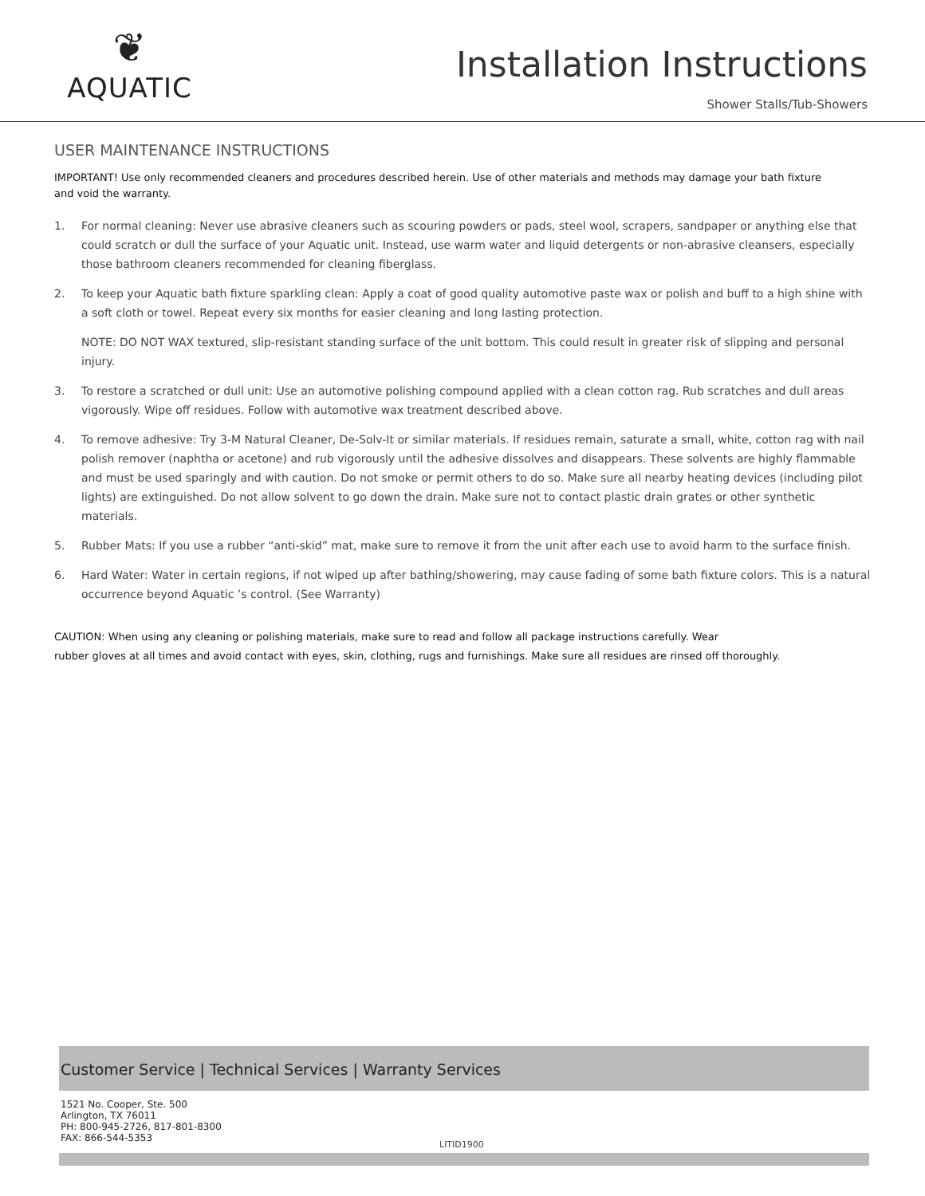❦
AQUATIC
Installation Instructions
Shower Stalls/Tub-Showers
USER MAINTENANCE INSTRUCTIONS
IMPORTANT! Use only recommended cleaners and procedures described herein. Use of other materials and methods may damage your bath fixture
and void the warranty.
1. For normal cleaning: Never use abrasive cleaners such as scouring powders or pads, steel wool, scrapers, sandpaper or anything else that could scratch or dull the surface of your Aquatic unit. Instead, use warm water and liquid detergents or non-abrasive cleansers, especially those bathroom cleaners recommended for cleaning fiberglass.
2. To keep your Aquatic bath fixture sparkling clean: Apply a coat of good quality automotive paste wax or polish and buff to a high shine with a soft cloth or towel. Repeat every six months for easier cleaning and long lasting protection.
NOTE: DO NOT WAX textured, slip-resistant standing surface of the unit bottom. This could result in greater risk of slipping and personal injury.
3. To restore a scratched or dull unit: Use an automotive polishing compound applied with a clean cotton rag. Rub scratches and dull areas vigorously. Wipe off residues. Follow with automotive wax treatment described above.
4. To remove adhesive: Try 3-M Natural Cleaner, De-Solv-It or similar materials. If residues remain, saturate a small, white, cotton rag with nail polish remover (naphtha or acetone) and rub vigorously until the adhesive dissolves and disappears. These solvents are highly flammable and must be used sparingly and with caution. Do not smoke or permit others to do so. Make sure all nearby heating devices (including pilot lights) are extinguished. Do not allow solvent to go down the drain. Make sure not to contact plastic drain grates or other synthetic materials.
5. Rubber Mats: If you use a rubber “anti-skid” mat, make sure to remove it from the unit after each use to avoid harm to the surface finish.
6. Hard Water: Water in certain regions, if not wiped up after bathing/showering, may cause fading of some bath fixture colors. This is a natural occurrence beyond Aquatic ’s control. (See Warranty)
CAUTION: When using any cleaning or polishing materials, make sure to read and follow all package instructions carefully. Wear
rubber gloves at all times and avoid contact with eyes, skin, clothing, rugs and furnishings. Make sure all residues are rinsed off thoroughly.
Customer Service | Technical Services | Warranty Services
1521 No. Cooper, Ste. 500
Arlington, TX 76011
PH: 800-945-2726, 817-801-8300
FAX: 866-544-5353
LITID1900